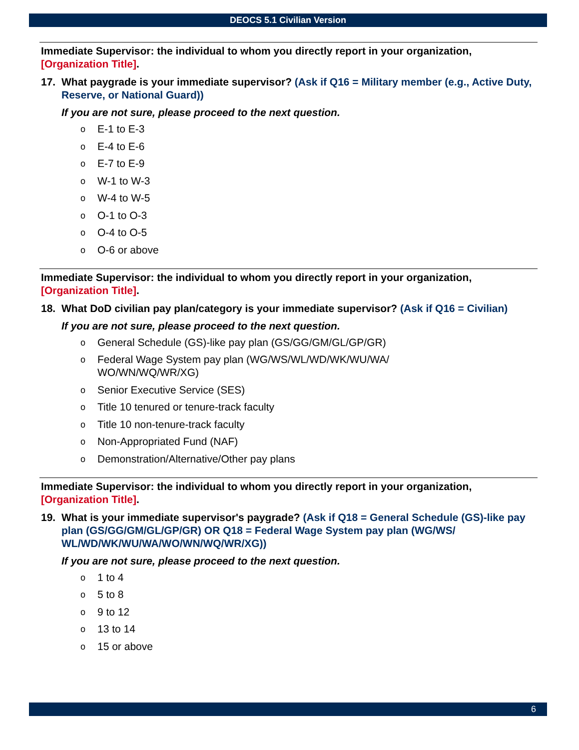DEOCS 5.1 Civilian Version
Immediate Supervisor: the individual to whom you directly report in your organization, [Organization Title].
17. What paygrade is your immediate supervisor? (Ask if Q16 = Military member (e.g., Active Duty, Reserve, or National Guard))
If you are not sure, please proceed to the next question.
o E-1 to E-3
o E-4 to E-6
o E-7 to E-9
o W-1 to W-3
o W-4 to W-5
o O-1 to O-3
o O-4 to O-5
o O-6 or above
Immediate Supervisor: the individual to whom you directly report in your organization, [Organization Title].
18. What DoD civilian pay plan/category is your immediate supervisor? (Ask if Q16 = Civilian)
If you are not sure, please proceed to the next question.
o General Schedule (GS)-like pay plan (GS/GG/GM/GL/GP/GR)
o Federal Wage System pay plan (WG/WS/WL/WD/WK/WU/WA/
WO/WN/WQ/WR/XG)
o Senior Executive Service (SES)
o Title 10 tenured or tenure-track faculty
o Title 10 non-tenure-track faculty
o Non-Appropriated Fund (NAF)
o Demonstration/Alternative/Other pay plans
Immediate Supervisor: the individual to whom you directly report in your organization, [Organization Title].
19. What is your immediate supervisor's paygrade? (Ask if Q18 = General Schedule (GS)-like pay plan (GS/GG/GM/GL/GP/GR) OR Q18 = Federal Wage System pay plan (WG/WS/ WL/WD/WK/WU/WA/WO/WN/WQ/WR/XG))
If you are not sure, please proceed to the next question.
o 1 to 4
o 5 to 8
o 9 to 12
o 13 to 14
o 15 or above
6